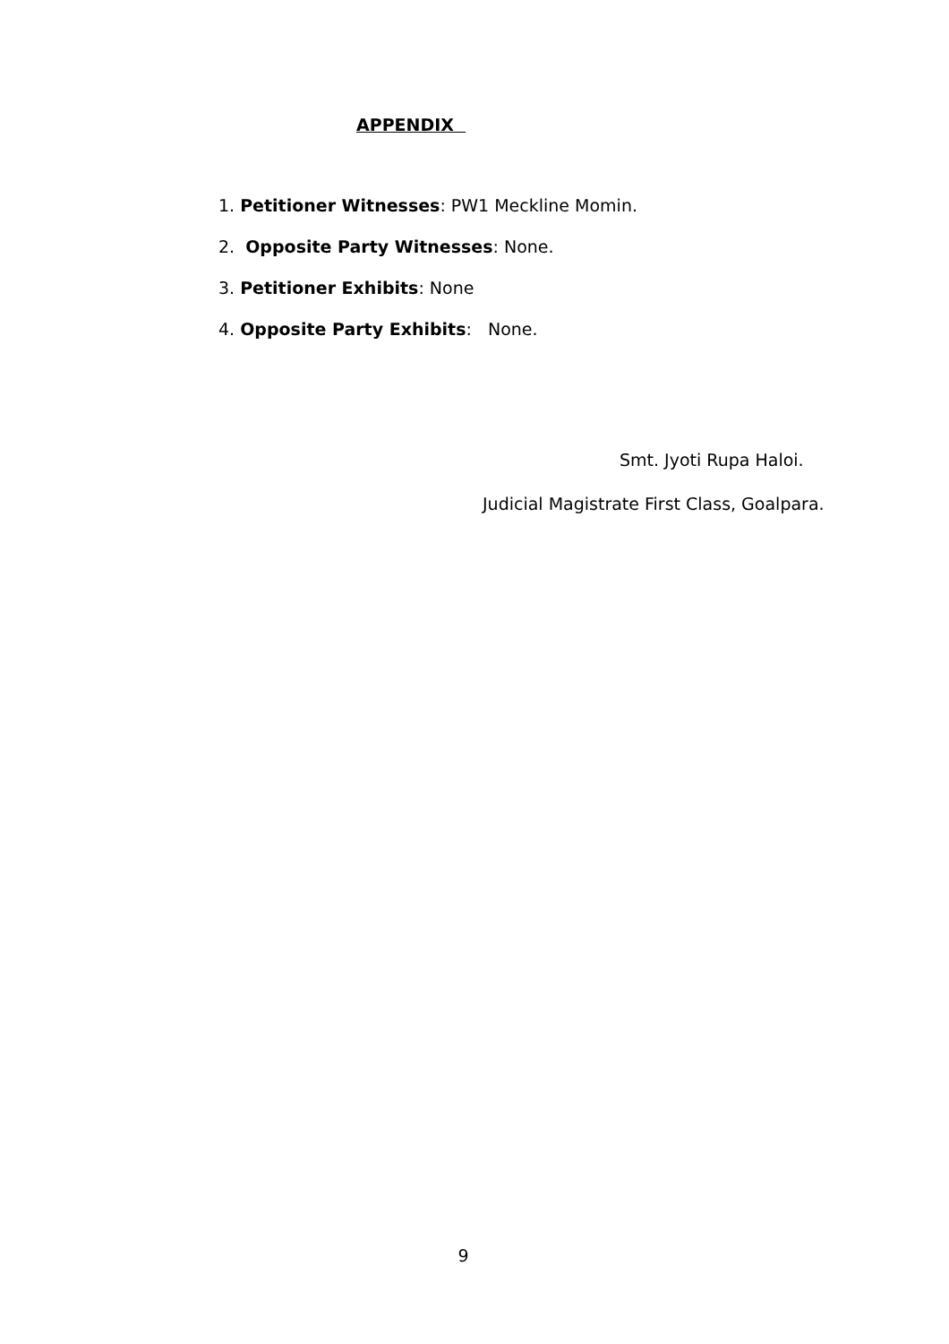APPENDIX
1. Petitioner Witnesses: PW1 Meckline Momin.
2. Opposite Party Witnesses: None.
3. Petitioner Exhibits: None
4. Opposite Party Exhibits: None.
Smt. Jyoti Rupa Haloi.
Judicial Magistrate First Class, Goalpara.
9